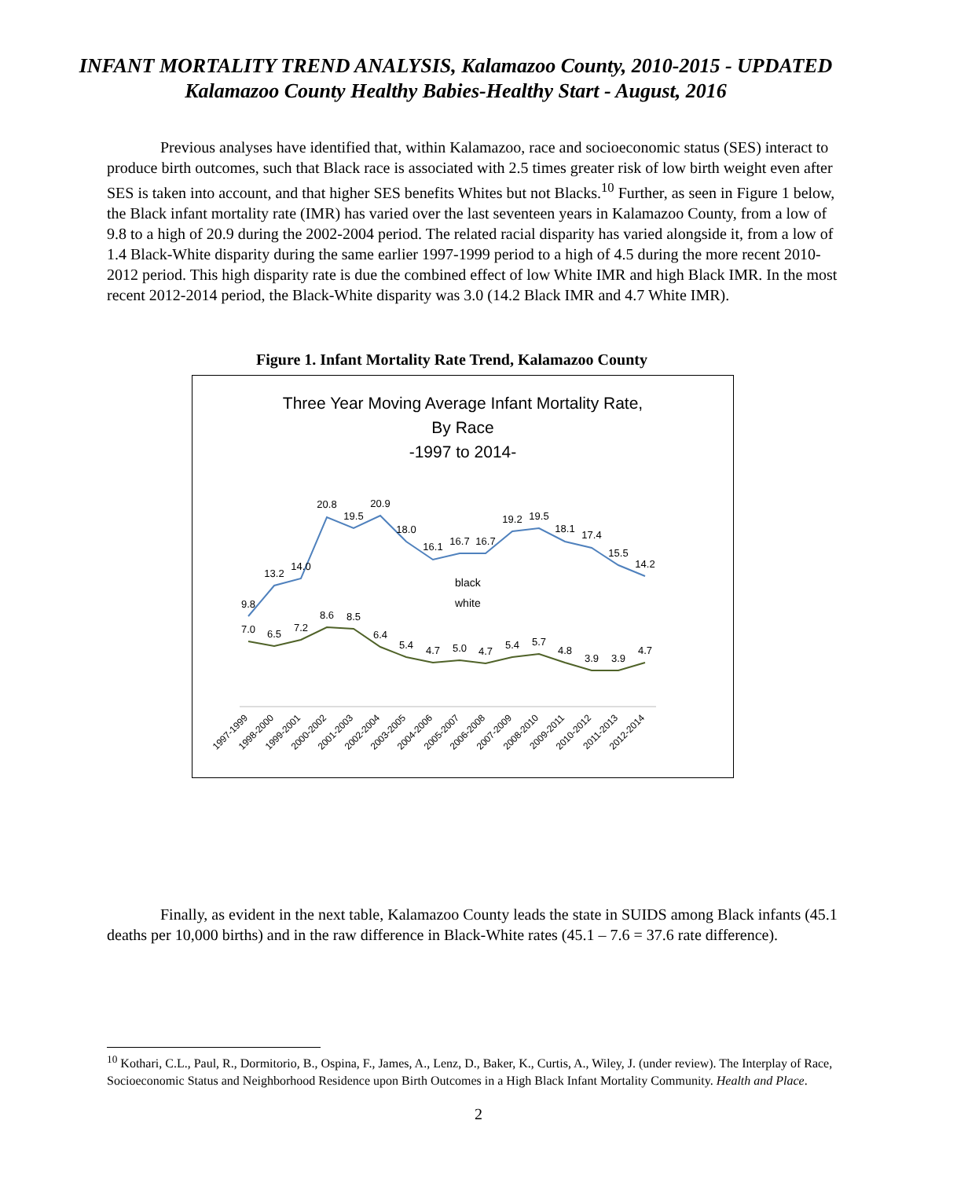INFANT MORTALITY TREND ANALYSIS, Kalamazoo County, 2010-2015 - UPDATED
Kalamazoo County Healthy Babies-Healthy Start - August, 2016
Previous analyses have identified that, within Kalamazoo, race and socioeconomic status (SES) interact to produce birth outcomes, such that Black race is associated with 2.5 times greater risk of low birth weight even after SES is taken into account, and that higher SES benefits Whites but not Blacks.<sup>10</sup> Further, as seen in Figure 1 below, the Black infant mortality rate (IMR) has varied over the last seventeen years in Kalamazoo County, from a low of 9.8 to a high of 20.9 during the 2002-2004 period. The related racial disparity has varied alongside it, from a low of 1.4 Black-White disparity during the same earlier 1997-1999 period to a high of 4.5 during the more recent 2010-2012 period. This high disparity rate is due the combined effect of low White IMR and high Black IMR. In the most recent 2012-2014 period, the Black-White disparity was 3.0 (14.2 Black IMR and 4.7 White IMR).
Figure 1. Infant Mortality Rate Trend, Kalamazoo County
Three Year Moving Average Infant Mortality Rate,
By Race
-1997 to 2014-
9.8
13.2
14.0
20.8
19.5
20.9
18.0
16.1
16.7
16.7
19.2
19.5
18.1
17.4
15.5
14.2
7.0
6.5
7.2
8.6
8.5
6.4
5.4
4.7
5.0
4.7
5.4
5.7
4.8
3.9
3.9
4.7
black
white
1997-1999
1998-2000
1999-2001
2000-2002
2001-2003
2002-2004
2003-2005
2004-2006
2005-2007
2006-2008
2007-2009
2008-2010
2009-2011
2010-2012
2011-2013
2012-2014
Finally, as evident in the next table, Kalamazoo County leads the state in SUIDS among Black infants (45.1 deaths per 10,000 births) and in the raw difference in Black-White rates (45.1 – 7.6 = 37.6 rate difference).
<sup>10</sup> Kothari, C.L., Paul, R., Dormitorio, B., Ospina, F., James, A., Lenz, D., Baker, K., Curtis, A., Wiley, J. (under review). The Interplay of Race, Socioeconomic Status and Neighborhood Residence upon Birth Outcomes in a High Black Infant Mortality Community. Health and Place.
2